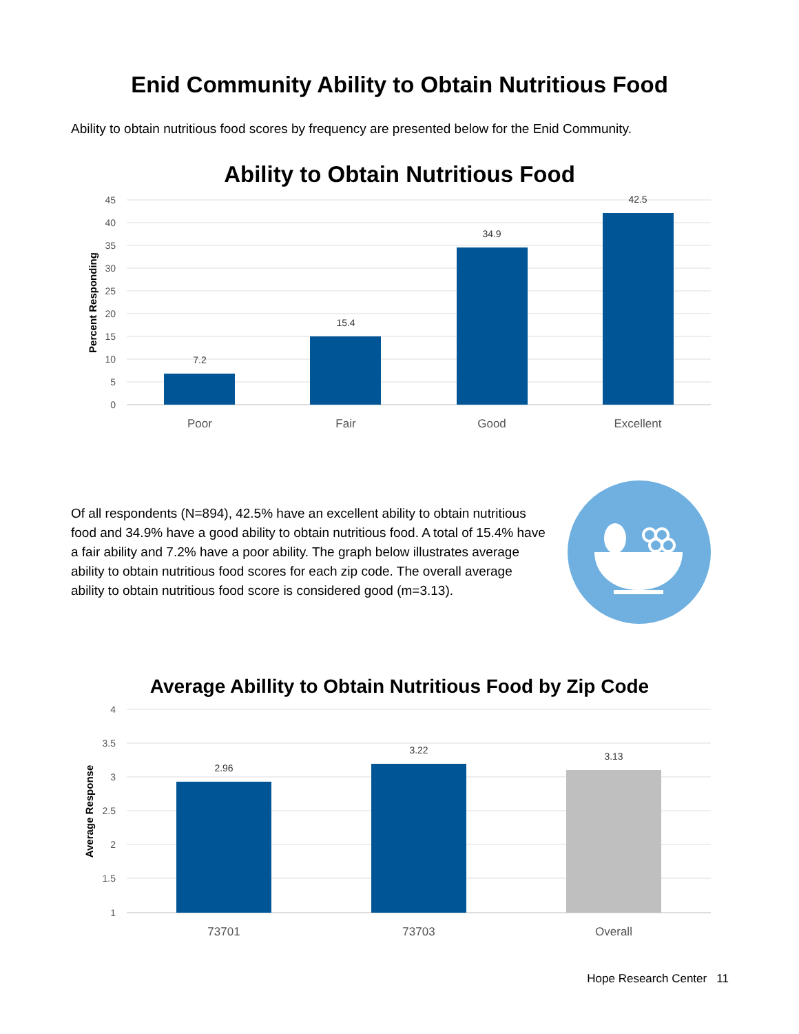Enid Community Ability to Obtain Nutritious Food
Ability to obtain nutritious food scores by frequency are presented below for the Enid Community.
Ability to Obtain Nutritious Food
45
40
35
30
25
20
15
10
5
0
Percent Responding
7.2
15.4
34.9
42.5
Poor
Fair
Good
Excellent
Of all respondents (N=894), 42.5% have an excellent ability to obtain nutritious food and 34.9% have a good ability to obtain nutritious food. A total of 15.4% have a fair ability and 7.2% have a poor ability. The graph below illustrates average ability to obtain nutritious food scores for each zip code. The overall average ability to obtain nutritious food score is considered good (m=3.13).
Average Abillity to Obtain Nutritious Food by Zip Code
4
3.5
3
2.5
2
1.5
1
Average Response
2.96
3.22
3.13
73701
73703
Overall
Hope Research Center 11